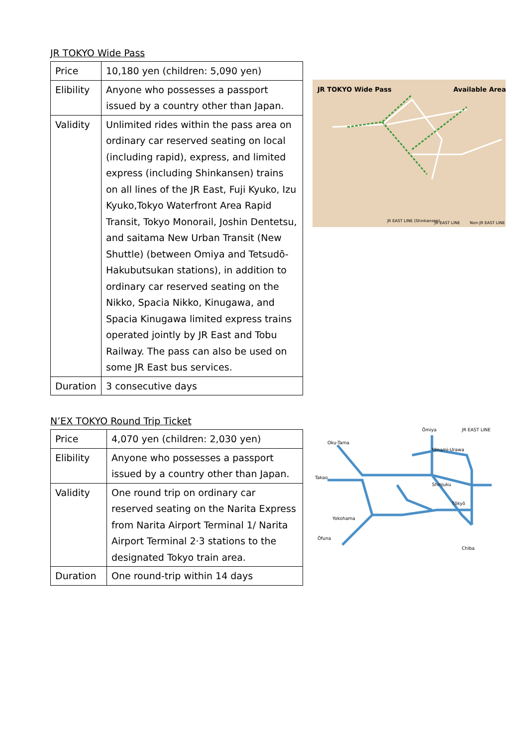JR TOKYO Wide Pass
| Price | 10,180 yen (children: 5,090 yen) |
| Elibility | Anyone who possesses a passport issued by a country other than Japan. |
| Validity | Unlimited rides within the pass area on ordinary car reserved seating on local (including rapid), express, and limited express (including Shinkansen) trains on all lines of the JR East, Fuji Kyuko, Izu Kyuko,Tokyo Waterfront Area Rapid Transit, Tokyo Monorail, Joshin Dentetsu, and saitama New Urban Transit (New Shuttle) (between Omiya and Tetsudō-Hakubutsukan stations), in addition to ordinary car reserved seating on the Nikko, Spacia Nikko, Kinugawa, and Spacia Kinugawa limited express trains operated jointly by JR East and Tobu Railway. The pass can also be used on some JR East bus services. |
| Duration | 3 consecutive days |
JR TOKYO Wide Pass
Available Area
JR EAST LINE (Shinkansen)
JR EAST LINE
Non-JR EAST LINE
N’EX TOKYO Round Trip Ticket
| Price | 4,070 yen (children: 2,030 yen) |
| Elibility | Anyone who possesses a passport issued by a country other than Japan. |
| Validity | One round trip on ordinary car reserved seating on the Narita Express from Narita Airport Terminal 1/ Narita Airport Terminal 2·3 stations to the designated Tokyo train area. |
| Duration | One round-trip within 14 days |
Ōmiya
JR EAST LINE
Oku-Tama
Minami-Urawa
Takao
Shinjuku
Tōkyō
Yokohama
Ōfuna
Chiba